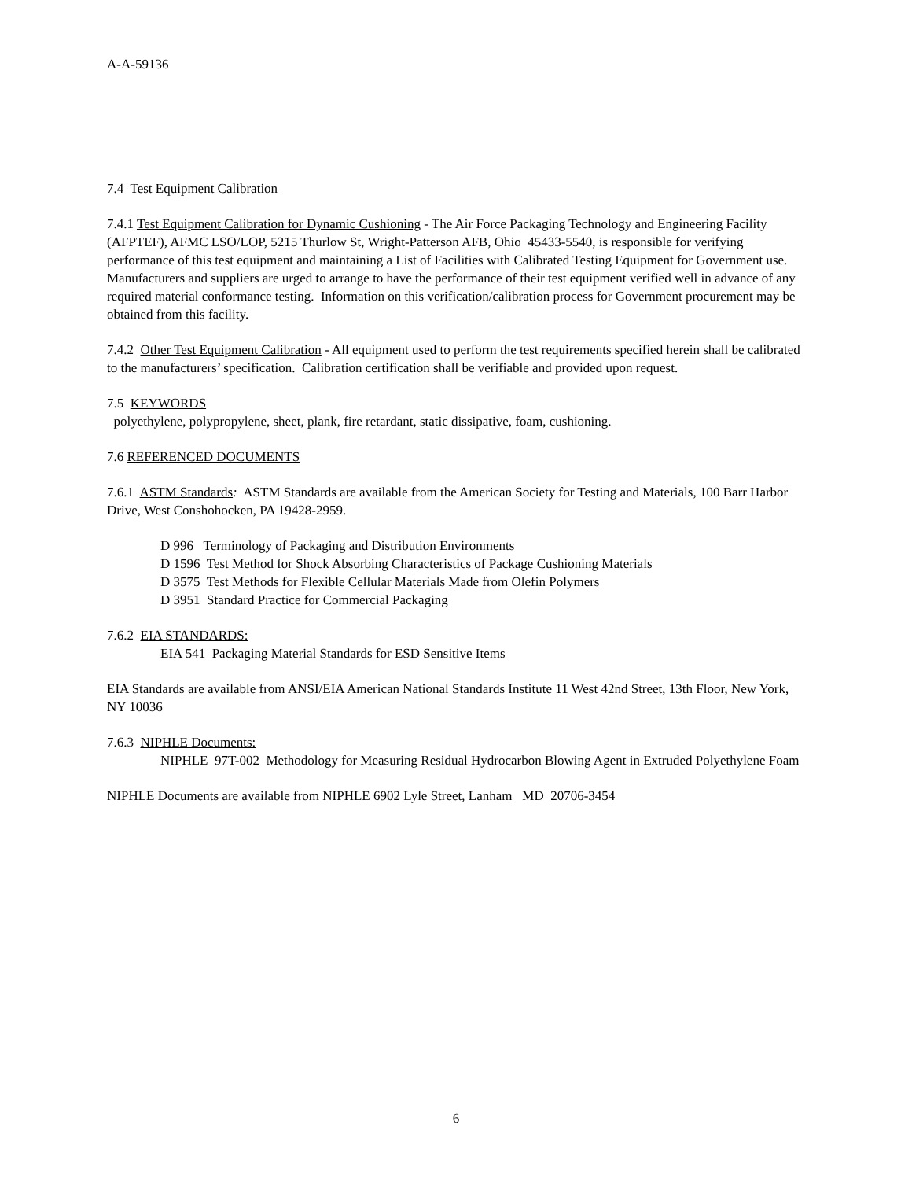A-A-59136
7.4 Test Equipment Calibration
7.4.1 Test Equipment Calibration for Dynamic Cushioning - The Air Force Packaging Technology and Engineering Facility (AFPTEF), AFMC LSO/LOP, 5215 Thurlow St, Wright-Patterson AFB, Ohio 45433-5540, is responsible for verifying performance of this test equipment and maintaining a List of Facilities with Calibrated Testing Equipment for Government use. Manufacturers and suppliers are urged to arrange to have the performance of their test equipment verified well in advance of any required material conformance testing. Information on this verification/calibration process for Government procurement may be obtained from this facility.
7.4.2 Other Test Equipment Calibration - All equipment used to perform the test requirements specified herein shall be calibrated to the manufacturers’ specification. Calibration certification shall be verifiable and provided upon request.
7.5 KEYWORDS
polyethylene, polypropylene, sheet, plank, fire retardant, static dissipative, foam, cushioning.
7.6 REFERENCED DOCUMENTS
7.6.1 ASTM Standards: ASTM Standards are available from the American Society for Testing and Materials, 100 Barr Harbor Drive, West Conshohocken, PA 19428-2959.
D 996 Terminology of Packaging and Distribution Environments
D 1596 Test Method for Shock Absorbing Characteristics of Package Cushioning Materials
D 3575 Test Methods for Flexible Cellular Materials Made from Olefin Polymers
D 3951 Standard Practice for Commercial Packaging
7.6.2 EIA STANDARDS:
EIA 541 Packaging Material Standards for ESD Sensitive Items
EIA Standards are available from ANSI/EIA American National Standards Institute 11 West 42nd Street, 13th Floor, New York, NY 10036
7.6.3 NIPHLE Documents:
NIPHLE 97T-002 Methodology for Measuring Residual Hydrocarbon Blowing Agent in Extruded Polyethylene Foam
NIPHLE Documents are available from NIPHLE 6902 Lyle Street, Lanham MD 20706-3454
6